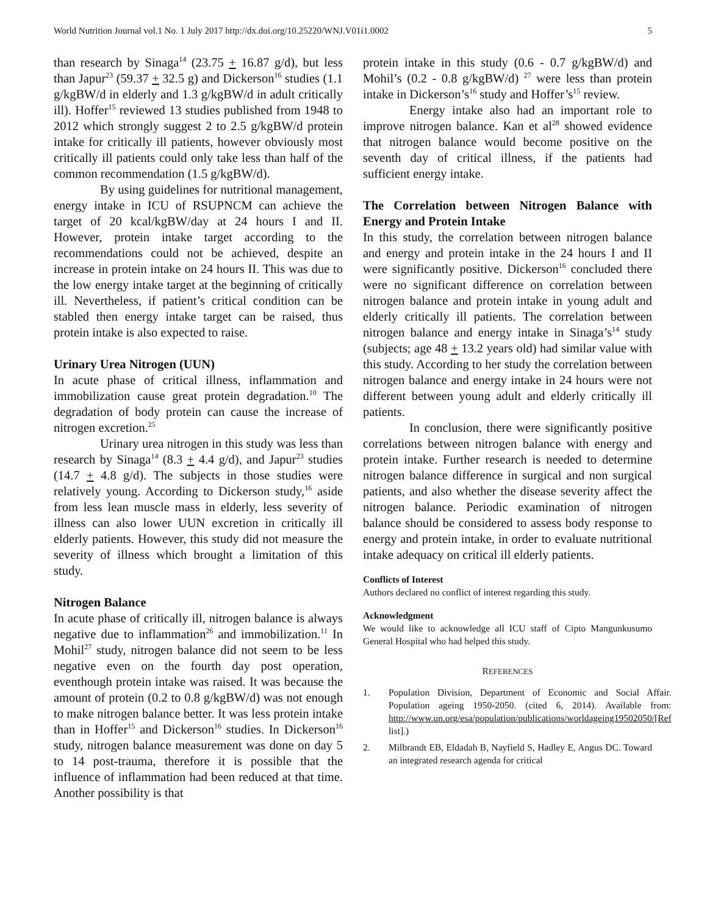World Nutrition Journal vol.1 No. 1 July 2017 http://dx.doi.org/10.25220/WNJ.V01i1.0002 5
than research by Sinaga<sup>14</sup> (23.75 + 16.87 g/d), but less than Japur<sup>23</sup> (59.37 + 32.5 g) and Dickerson<sup>16</sup> studies (1.1 g/kgBW/d in elderly and 1.3 g/kgBW/d in adult critically ill). Hoffer<sup>15</sup> reviewed 13 studies published from 1948 to 2012 which strongly suggest 2 to 2.5 g/kgBW/d protein intake for critically ill patients, however obviously most critically ill patients could only take less than half of the common recommendation (1.5 g/kgBW/d).
By using guidelines for nutritional management, energy intake in ICU of RSUPNCM can achieve the target of 20 kcal/kgBW/day at 24 hours I and II. However, protein intake target according to the recommendations could not be achieved, despite an increase in protein intake on 24 hours II. This was due to the low energy intake target at the beginning of critically ill. Nevertheless, if patient’s critical condition can be stabled then energy intake target can be raised, thus protein intake is also expected to raise.
Urinary Urea Nitrogen (UUN)
In acute phase of critical illness, inflammation and immobilization cause great protein degradation.<sup>10</sup> The degradation of body protein can cause the increase of nitrogen excretion.<sup>25</sup>
Urinary urea nitrogen in this study was less than research by Sinaga<sup>14</sup> (8.3 + 4.4 g/d), and Japur<sup>23</sup> studies (14.7 + 4.8 g/d). The subjects in those studies were relatively young. According to Dickerson study,<sup>16</sup> aside from less lean muscle mass in elderly, less severity of illness can also lower UUN excretion in critically ill elderly patients. However, this study did not measure the severity of illness which brought a limitation of this study.
Nitrogen Balance
In acute phase of critically ill, nitrogen balance is always negative due to inflammation<sup>26</sup> and immobilization.<sup>11</sup> In Mohil<sup>27</sup> study, nitrogen balance did not seem to be less negative even on the fourth day post operation, eventhough protein intake was raised. It was because the amount of protein (0.2 to 0.8 g/kgBW/d) was not enough to make nitrogen balance better. It was less protein intake than in Hoffer<sup>15</sup> and Dickerson<sup>16</sup> studies. In Dickerson<sup>16</sup> study, nitrogen balance measurement was done on day 5 to 14 post-trauma, therefore it is possible that the influence of inflammation had been reduced at that time. Another possibility is that
protein intake in this study (0.6 - 0.7 g/kgBW/d) and Mohil’s (0.2 - 0.8 g/kgBW/d) <sup>27</sup> were less than protein intake in Dickerson’s<sup>16</sup> study and Hoffer’s<sup>15</sup> review.
Energy intake also had an important role to improve nitrogen balance. Kan et al<sup>28</sup> showed evidence that nitrogen balance would become positive on the seventh day of critical illness, if the patients had sufficient energy intake.
The Correlation between Nitrogen Balance with Energy and Protein Intake
In this study, the correlation between nitrogen balance and energy and protein intake in the 24 hours I and II were significantly positive. Dickerson<sup>16</sup> concluded there were no significant difference on correlation between nitrogen balance and protein intake in young adult and elderly critically ill patients. The correlation between nitrogen balance and energy intake in Sinaga’s<sup>14</sup> study (subjects; age 48 + 13.2 years old) had similar value with this study. According to her study the correlation between nitrogen balance and energy intake in 24 hours were not different between young adult and elderly critically ill patients.
In conclusion, there were significantly positive correlations between nitrogen balance with energy and protein intake. Further research is needed to determine nitrogen balance difference in surgical and non surgical patients, and also whether the disease severity affect the nitrogen balance. Periodic examination of nitrogen balance should be considered to assess body response to energy and protein intake, in order to evaluate nutritional intake adequacy on critical ill elderly patients.
Conflicts of Interest
Authors declared no conflict of interest regarding this study.
Acknowledgment
We would like to acknowledge all ICU staff of Cipto Mangunkusumo General Hospital who had helped this study.
REFERENCES
1. Population Division, Department of Economic and Social Affair. Population ageing 1950-2050. (cited 6, 2014). Available from: http://www.un.org/esa/population/publications/worldageing19502050/[Ref list].)
2. Milbrandt EB, Eldadah B, Nayfield S, Hadley E, Angus DC. Toward an integrated research agenda for critical